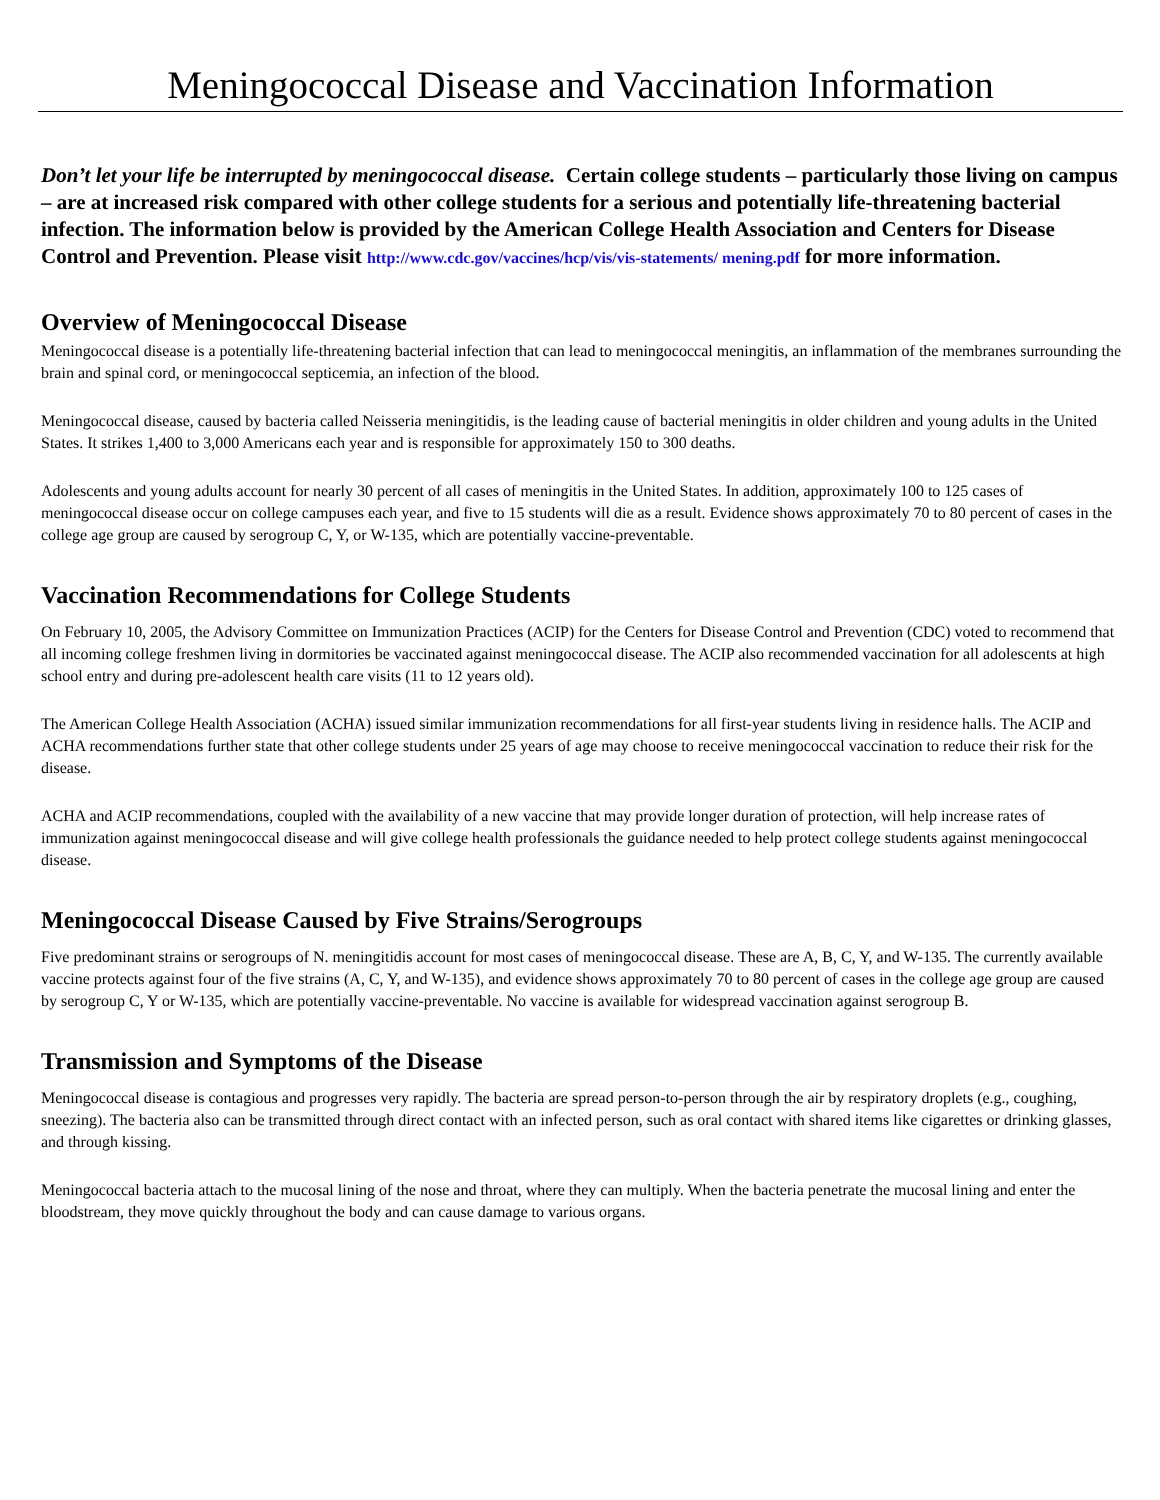Meningococcal Disease and Vaccination Information
Don’t let your life be interrupted by meningococcal disease. Certain college students – particularly those living on campus – are at increased risk compared with other college students for a serious and potentially life-threatening bacterial infection. The information below is provided by the American College Health Association and Centers for Disease Control and Prevention. Please visit http://www.cdc.gov/vaccines/hcp/vis/vis-statements/ mening.pdf for more information.
Overview of Meningococcal Disease
Meningococcal disease is a potentially life-threatening bacterial infection that can lead to meningococcal meningitis, an inflammation of the membranes surrounding the brain and spinal cord, or meningococcal septicemia, an infection of the blood.
Meningococcal disease, caused by bacteria called Neisseria meningitidis, is the leading cause of bacterial meningitis in older children and young adults in the United States. It strikes 1,400 to 3,000 Americans each year and is responsible for approximately 150 to 300 deaths.
Adolescents and young adults account for nearly 30 percent of all cases of meningitis in the United States. In addition, approximately 100 to 125 cases of meningococcal disease occur on college campuses each year, and five to 15 students will die as a result. Evidence shows approximately 70 to 80 percent of cases in the college age group are caused by serogroup C, Y, or W-135, which are potentially vaccine-preventable.
Vaccination Recommendations for College Students
On February 10, 2005, the Advisory Committee on Immunization Practices (ACIP) for the Centers for Disease Control and Prevention (CDC) voted to recommend that all incoming college freshmen living in dormitories be vaccinated against meningococcal disease. The ACIP also recommended vaccination for all adolescents at high school entry and during pre-adolescent health care visits (11 to 12 years old).
The American College Health Association (ACHA) issued similar immunization recommendations for all first-year students living in residence halls. The ACIP and ACHA recommendations further state that other college students under 25 years of age may choose to receive meningococcal vaccination to reduce their risk for the disease.
ACHA and ACIP recommendations, coupled with the availability of a new vaccine that may provide longer duration of protection, will help increase rates of immunization against meningococcal disease and will give college health professionals the guidance needed to help protect college students against meningococcal disease.
Meningococcal Disease Caused by Five Strains/Serogroups
Five predominant strains or serogroups of N. meningitidis account for most cases of meningococcal disease. These are A, B, C, Y, and W-135. The currently available vaccine protects against four of the five strains (A, C, Y, and W-135), and evidence shows approximately 70 to 80 percent of cases in the college age group are caused by serogroup C, Y or W-135, which are potentially vaccine-preventable. No vaccine is available for widespread vaccination against serogroup B.
Transmission and Symptoms of the Disease
Meningococcal disease is contagious and progresses very rapidly. The bacteria are spread person-to-person through the air by respiratory droplets (e.g., coughing, sneezing). The bacteria also can be transmitted through direct contact with an infected person, such as oral contact with shared items like cigarettes or drinking glasses, and through kissing.
Meningococcal bacteria attach to the mucosal lining of the nose and throat, where they can multiply. When the bacteria penetrate the mucosal lining and enter the bloodstream, they move quickly throughout the body and can cause damage to various organs.